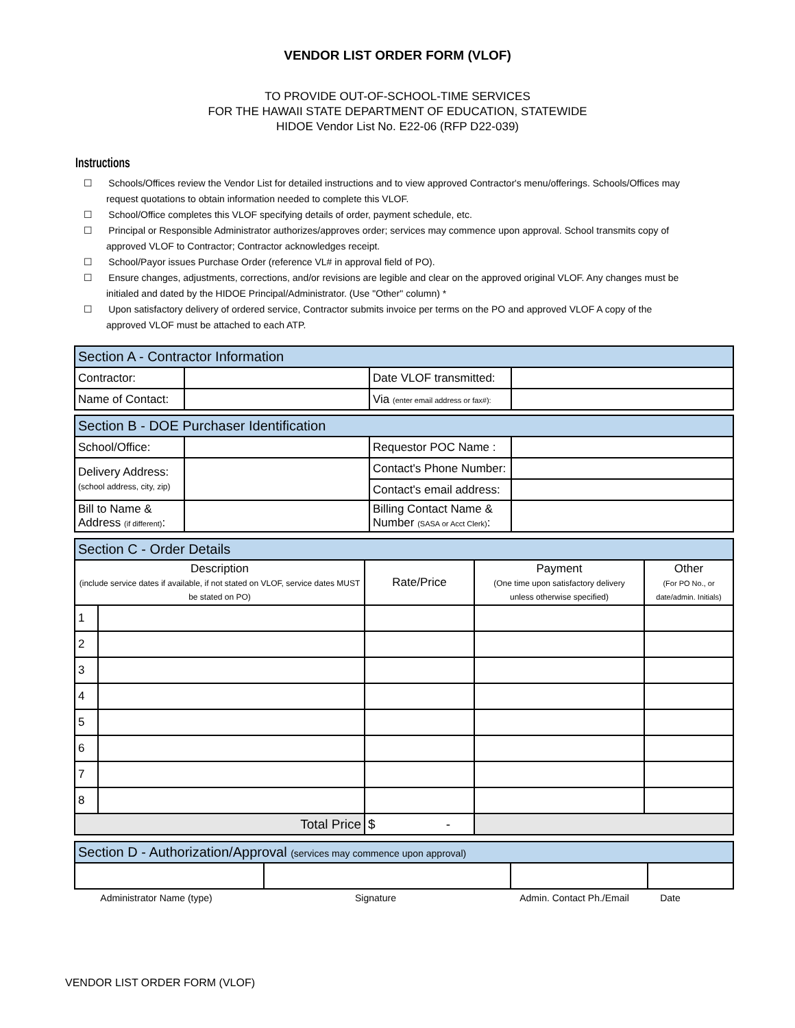VENDOR LIST ORDER FORM (VLOF)
TO PROVIDE OUT-OF-SCHOOL-TIME SERVICES
FOR THE HAWAII STATE DEPARTMENT OF EDUCATION, STATEWIDE
HIDOE Vendor List No. E22-06 (RFP D22-039)
Instructions
☐ Schools/Offices review the Vendor List for detailed instructions and to view approved Contractor's menu/offerings. Schools/Offices may request quotations to obtain information needed to complete this VLOF.
☐ School/Office completes this VLOF specifying details of order, payment schedule, etc.
☐ Principal or Responsible Administrator authorizes/approves order; services may commence upon approval. School transmits copy of approved VLOF to Contractor; Contractor acknowledges receipt.
☐ School/Payor issues Purchase Order (reference VL# in approval field of PO).
☐ Ensure changes, adjustments, corrections, and/or revisions are legible and clear on the approved original VLOF. Any changes must be initialed and dated by the HIDOE Principal/Administrator. (Use "Other" column) *
☐ Upon satisfactory delivery of ordered service, Contractor submits invoice per terms on the PO and approved VLOF A copy of the approved VLOF must be attached to each ATP.
| Section A - Contractor Information | | | |
| Contractor: | | Date VLOF transmitted: | |
| Name of Contact: | | Via (enter email address or fax#): | |
| Section B - DOE Purchaser Identification | | | |
| School/Office: | | Requestor POC Name : | |
| Delivery Address: (school address, city, zip) | | Contact's Phone Number: | |
| | | Contact's email address: | |
| Bill to Name & Address (if different) : | | Billing Contact Name & Number (SASA or Acct Clerk) : | |
| Section C - Order Details | | | | |
| Description (include service dates if available, if not stated on VLOF, service dates MUST be stated on PO) | | Rate/Price | Payment (One time upon satisfactory delivery unless otherwise specified) | Other (For PO No., or date/admin. Initials) |
| 1 | | | | |
| 2 | | | | |
| 3 | | | | |
| 4 | | | | |
| 5 | | | | |
| 6 | | | | |
| 7 | | | | |
| 8 | | | | |
| Total Price | | $ - | | |
| Section D - Authorization/Approval (services may commence upon approval) | | | |
Administrator Name (type) Signature Admin. Contact Ph./Email Date
VENDOR LIST ORDER FORM (VLOF)